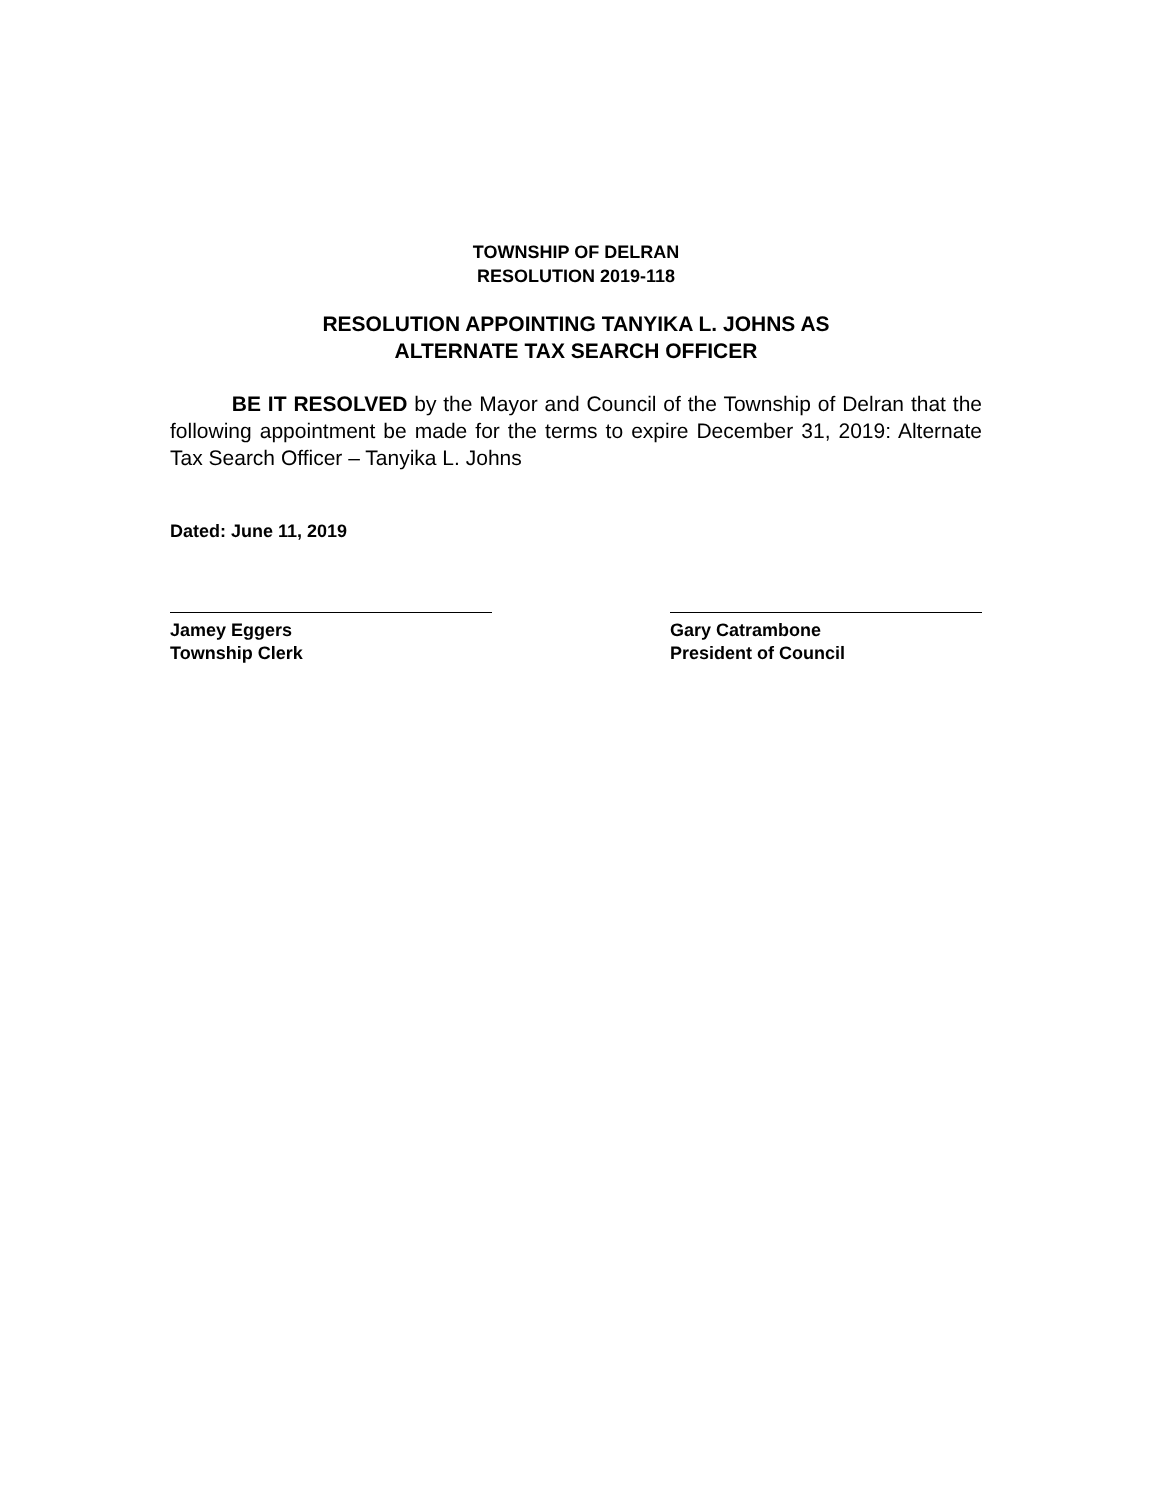TOWNSHIP OF DELRAN
RESOLUTION 2019-118
RESOLUTION APPOINTING TANYIKA L. JOHNS AS
ALTERNATE TAX SEARCH OFFICER
BE IT RESOLVED by the Mayor and Council of the Township of Delran that the following appointment be made for the terms to expire December 31, 2019: Alternate Tax Search Officer – Tanyika L. Johns
Dated: June 11, 2019
Jamey Eggers
Township Clerk
Gary Catrambone
President of Council